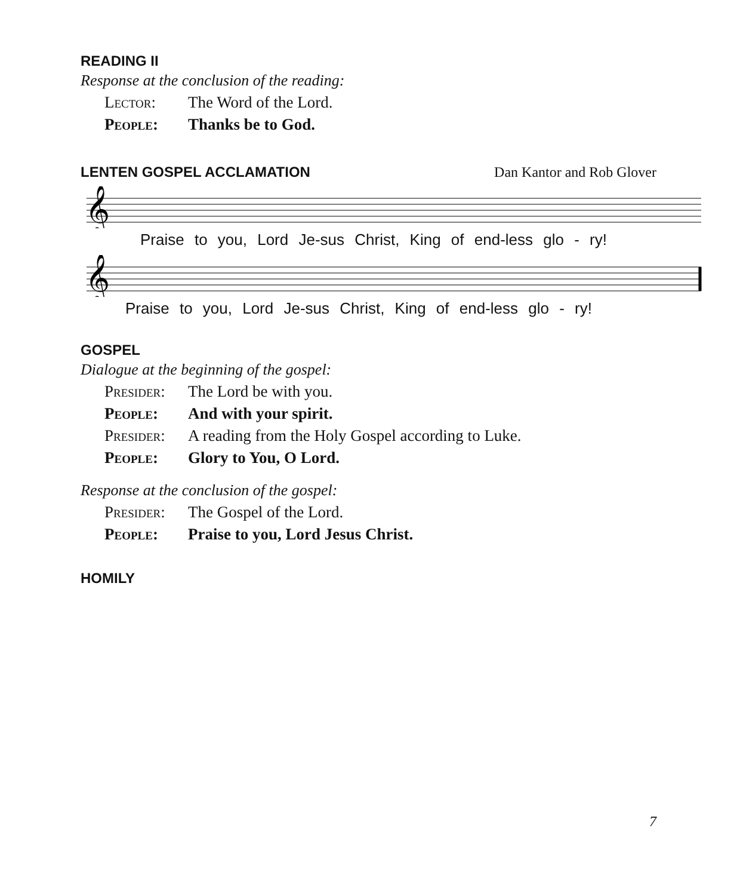READING II
Response at the conclusion of the reading:
Lector: The Word of the Lord.
People: Thanks be to God.
LENTEN GOSPEL ACCLAMATION Dan Kantor and Rob Glover
𝄞
Praise to you, Lord Je-sus Christ, King of end-less glo - ry!
𝄞
Praise to you, Lord Je-sus Christ, King of end-less glo - ry!
GOSPEL
Dialogue at the beginning of the gospel:
Presider: The Lord be with you.
People: And with your spirit.
Presider: A reading from the Holy Gospel according to Luke.
People: Glory to You, O Lord.
Response at the conclusion of the gospel:
Presider: The Gospel of the Lord.
People: Praise to you, Lord Jesus Christ.
HOMILY
7